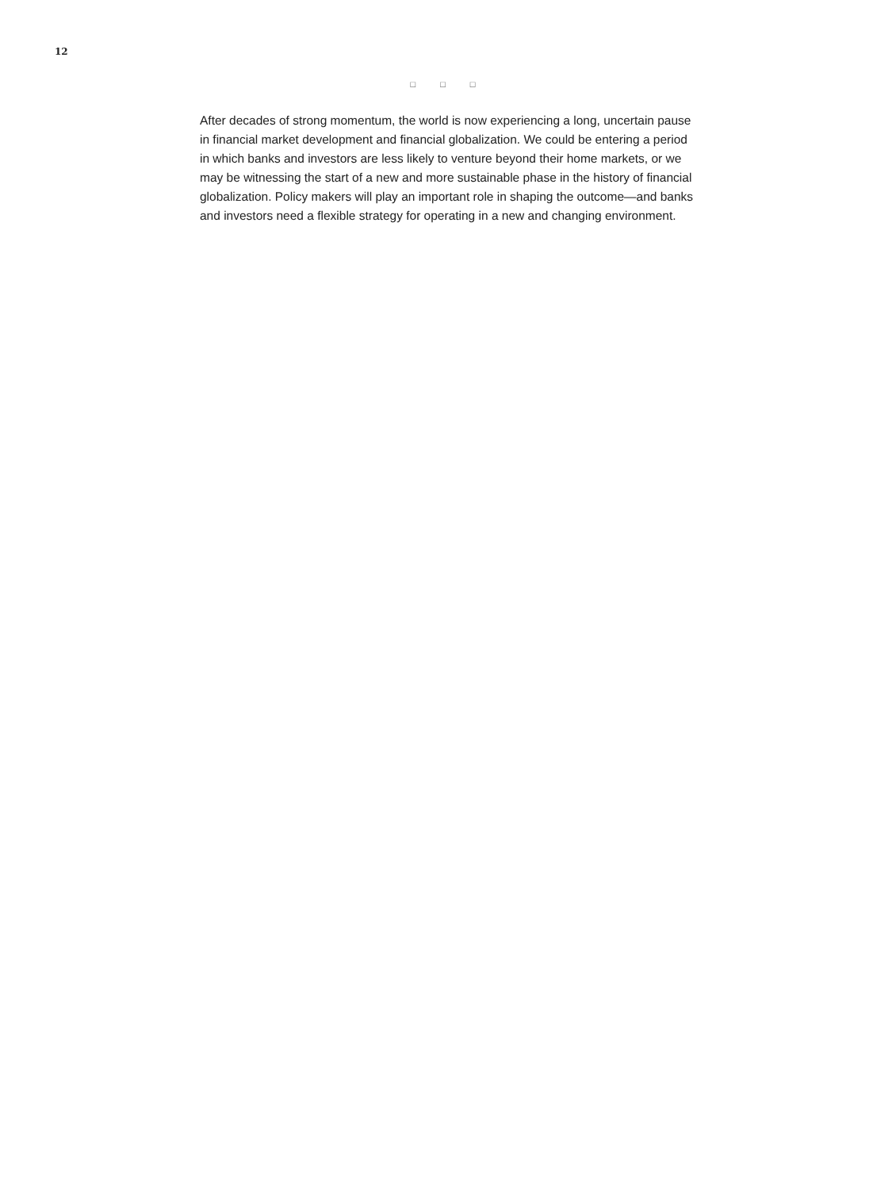12
□ □ □
After decades of strong momentum, the world is now experiencing a long, uncertain pause in financial market development and financial globalization. We could be entering a period in which banks and investors are less likely to venture beyond their home markets, or we may be witnessing the start of a new and more sustainable phase in the history of financial globalization. Policy makers will play an important role in shaping the outcome—and banks and investors need a flexible strategy for operating in a new and changing environment.